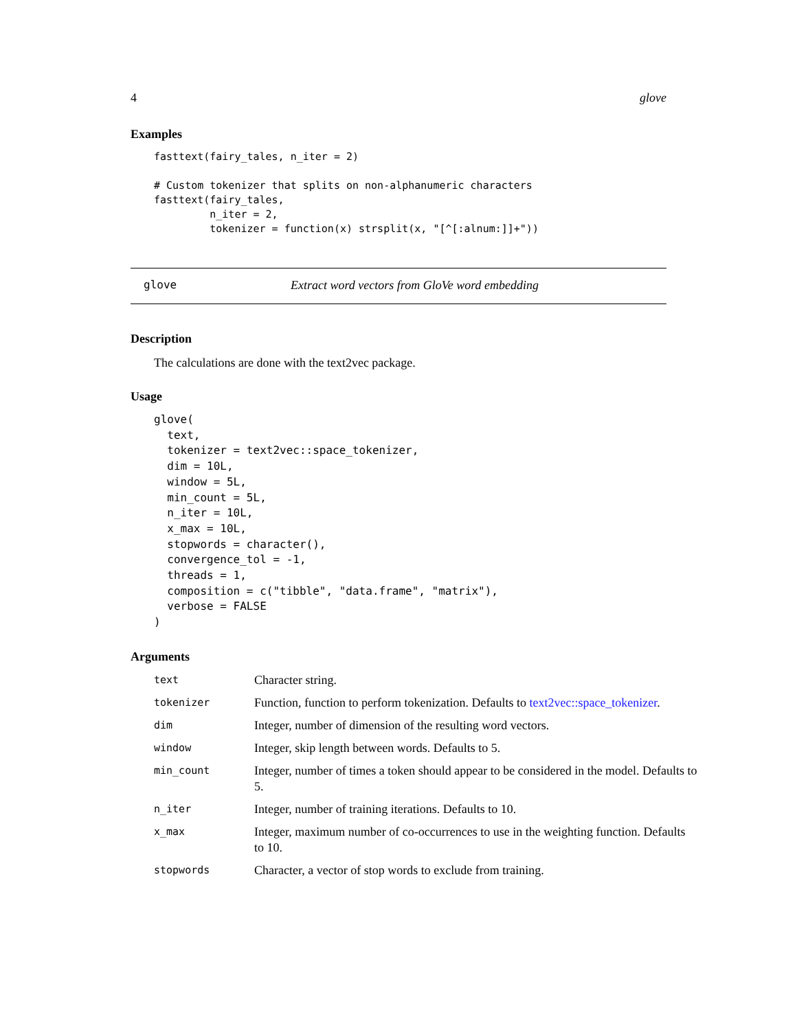4 glove
Examples
fasttext(fairy_tales, n_iter = 2)

# Custom tokenizer that splits on non-alphanumeric characters
fasttext(fairy_tales,
         n_iter = 2,
         tokenizer = function(x) strsplit(x, "[^[:alnum:]]+"))
glove Extract word vectors from GloVe word embedding
Description
The calculations are done with the text2vec package.
Usage
glove(
  text,
  tokenizer = text2vec::space_tokenizer,
  dim = 10L,
  window = 5L,
  min_count = 5L,
  n_iter = 10L,
  x_max = 10L,
  stopwords = character(),
  convergence_tol = -1,
  threads = 1,
  composition = c("tibble", "data.frame", "matrix"),
  verbose = FALSE
)
Arguments
| text | Character string. |
| tokenizer | Function, function to perform tokenization. Defaults to text2vec::space_tokenizer . |
| dim | Integer, number of dimension of the resulting word vectors. |
| window | Integer, skip length between words. Defaults to 5. |
| min_count | Integer, number of times a token should appear to be considered in the model. Defaults to 5. |
| n_iter | Integer, number of training iterations. Defaults to 10. |
| x_max | Integer, maximum number of co-occurrences to use in the weighting function. Defaults to 10. |
| stopwords | Character, a vector of stop words to exclude from training. |